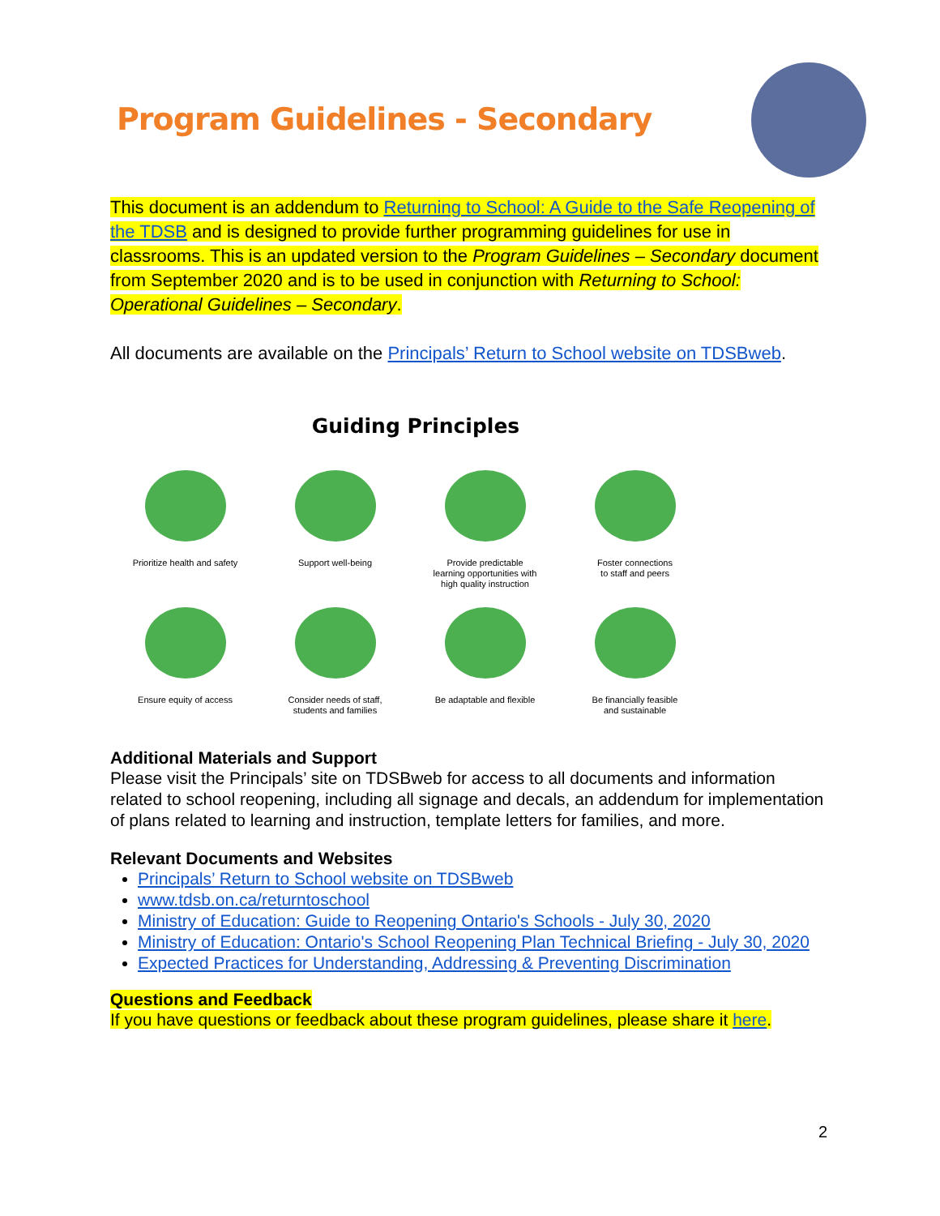Program Guidelines - Secondary
This document is an addendum to Returning to School: A Guide to the Safe Reopening of the TDSB and is designed to provide further programming guidelines for use in classrooms. This is an updated version to the Program Guidelines – Secondary document from September 2020 and is to be used in conjunction with Returning to School: Operational Guidelines – Secondary.
All documents are available on the Principals’ Return to School website on TDSBweb.
Guiding Principles
Prioritize health and safety
Support well-being
Provide predictable
learning opportunities with
high quality instruction
Foster connections
to staff and peers
Ensure equity of access
Consider needs of staff,
students and families
Be adaptable and flexible
Be financially feasible
and sustainable
Additional Materials and Support
Please visit the Principals’ site on TDSBweb for access to all documents and information related to school reopening, including all signage and decals, an addendum for implementation of plans related to learning and instruction, template letters for families, and more.
Relevant Documents and Websites
Principals’ Return to School website on TDSBweb
www.tdsb.on.ca/returntoschool
Ministry of Education: Guide to Reopening Ontario's Schools - July 30, 2020
Ministry of Education: Ontario's School Reopening Plan Technical Briefing - July 30, 2020
Expected Practices for Understanding, Addressing & Preventing Discrimination
Questions and Feedback
If you have questions or feedback about these program guidelines, please share it here.
2